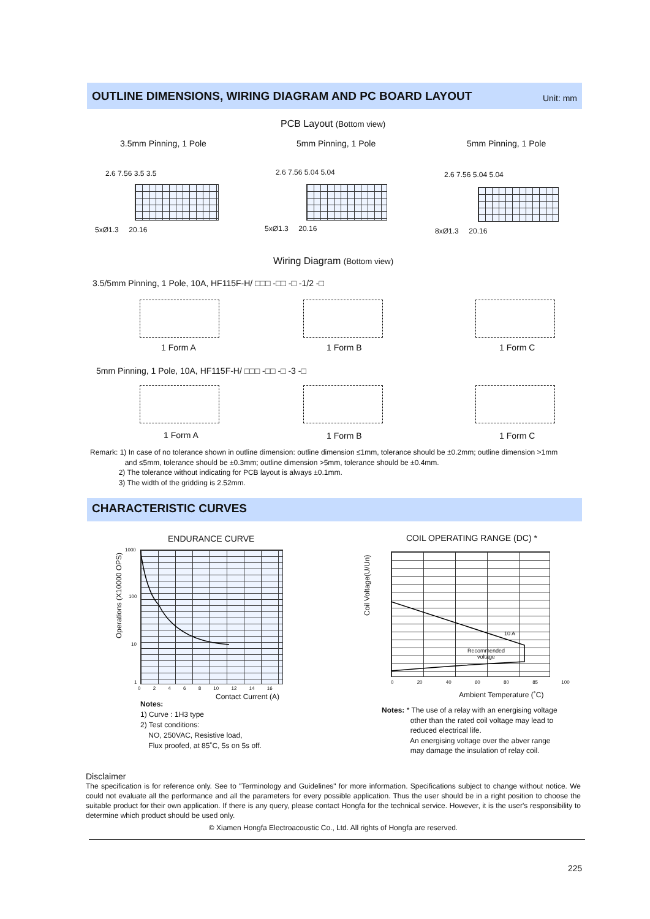OUTLINE DIMENSIONS, WIRING DIAGRAM AND PC BOARD LAYOUT Unit: mm
PCB Layout (Bottom view)
3.5mm Pinning, 1 Pole 5mm Pinning, 1 Pole 5mm Pinning, 1 Pole
5xØ1.3 20.16 5xØ1.3 20.16 8xØ1.3 20.16
2.6 7.56 3.5 3.5 2.6 7.56 5.04 5.04 2.6 7.56 5.04 5.04
Wiring Diagram (Bottom view)
3.5/5mm Pinning, 1 Pole, 10A, HF115F-H/ □□□ -□□ -□ -1/2 -□
1 Form A 1 Form B 1 Form C
5mm Pinning, 1 Pole, 10A, HF115F-H/ □□□ -□□ -□ -3 -□
1 Form A 1 Form B 1 Form C
Remark: 1) In case of no tolerance shown in outline dimension: outline dimension ≤1mm, tolerance should be ±0.2mm; outline dimension >1mm
and ≤5mm, tolerance should be ±0.3mm; outline dimension >5mm, tolerance should be ±0.4mm.
2) The tolerance without indicating for PCB layout is always ±0.1mm.
3) The width of the gridding is 2.52mm.
CHARACTERISTIC CURVES
ENDURANCE CURVE COIL OPERATING RANGE (DC) *
Operations (X10000 OPS)
Coil Voltage(U/Un)
1000
100
10
1
0 2 4 6 8 10 12 14 16
Contact Current (A)
0 20 40 60 80 85 100
10 A
Recommended
voltage
Ambient Temperature (˚C)
Notes:
1) Curve : 1H3 type
2) Test conditions:
NO, 250VAC, Resistive load,
Flux proofed, at 85˚C, 5s on 5s off.
Notes: * The use of a relay with an energising voltage
other than the rated coil voltage may lead to
reduced electrical life.
An energising voltage over the abver range
may damage the insulation of relay coil.
Disclaimer
The specification is for reference only. See to "Terminology and Guidelines" for more information. Specifications subject to change without notice. We could not evaluate all the performance and all the parameters for every possible application. Thus the user should be in a right position to choose the suitable product for their own application. If there is any query, please contact Hongfa for the technical service. However, it is the user's responsibility to determine which product should be used only.
© Xiamen Hongfa Electroacoustic Co., Ltd. All rights of Hongfa are reserved.
225